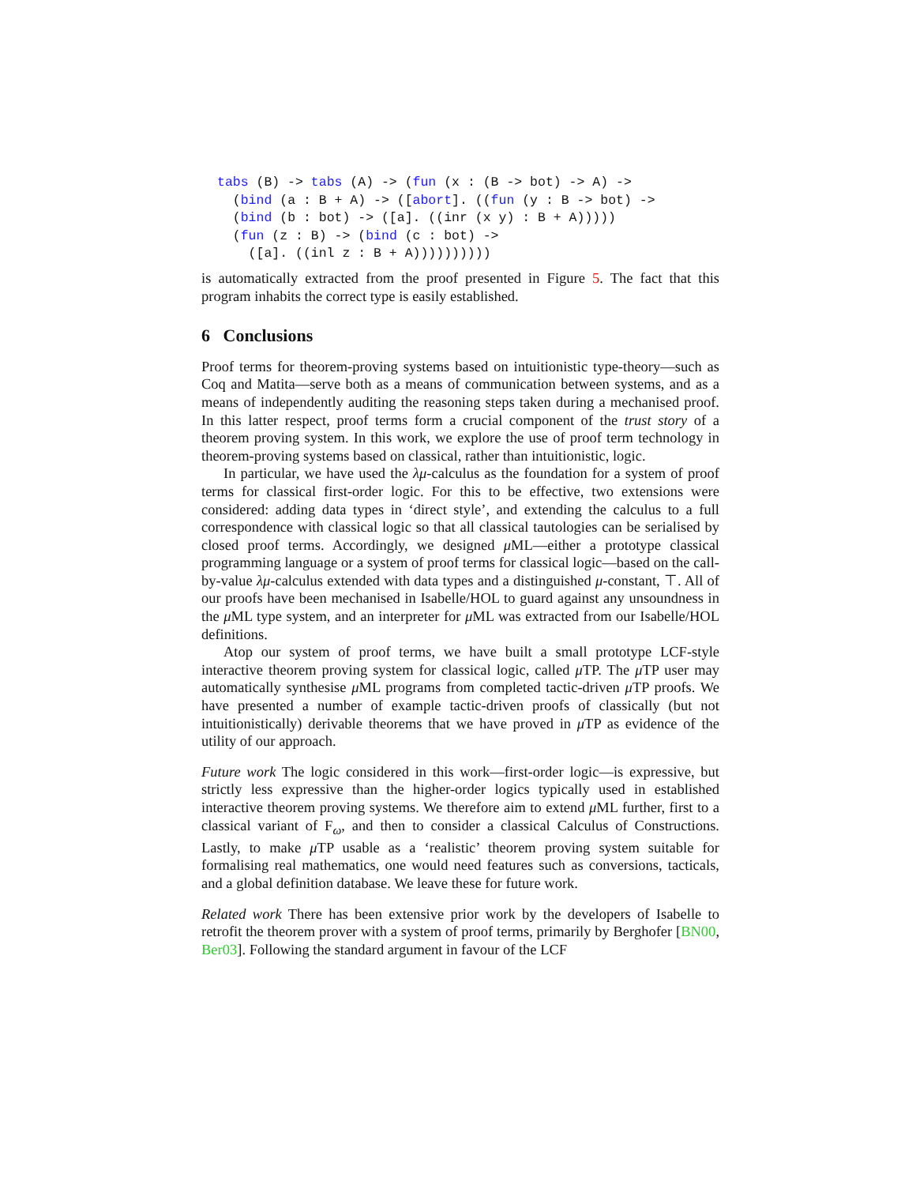tabs (B) -> tabs (A) -> (fun (x : (B -> bot) -> A) ->
  (bind (a : B + A) -> ([abort]. ((fun (y : B -> bot) ->
  (bind (b : bot) -> ([a]. ((inr (x y) : B + A)))))
  (fun (z : B) -> (bind (c : bot) ->
    ([a]. ((inl z : B + A))))))))))
is automatically extracted from the proof presented in Figure 5. The fact that this program inhabits the correct type is easily established.
6 Conclusions
Proof terms for theorem-proving systems based on intuitionistic type-theory—such as Coq and Matita—serve both as a means of communication between systems, and as a means of independently auditing the reasoning steps taken during a mechanised proof. In this latter respect, proof terms form a crucial component of the trust story of a theorem proving system. In this work, we explore the use of proof term technology in theorem-proving systems based on classical, rather than intuitionistic, logic.
In particular, we have used the λμ-calculus as the foundation for a system of proof terms for classical first-order logic. For this to be effective, two extensions were considered: adding data types in ‘direct style’, and extending the calculus to a full correspondence with classical logic so that all classical tautologies can be serialised by closed proof terms. Accordingly, we designed μ ML—either a prototype classical programming language or a system of proof terms for classical logic—based on the call-by-value λμ-calculus extended with data types and a distinguished μ-constant, ⊤. All of our proofs have been mechanised in Isabelle/HOL to guard against any unsoundness in the μ ML type system, and an interpreter for μ ML was extracted from our Isabelle/HOL definitions.
Atop our system of proof terms, we have built a small prototype LCF-style interactive theorem proving system for classical logic, called μ TP. The μ TP user may automatically synthesise μ ML programs from completed tactic-driven μ TP proofs. We have presented a number of example tactic-driven proofs of classically (but not intuitionistically) derivable theorems that we have proved in μ TP as evidence of the utility of our approach.
Future work The logic considered in this work—first-order logic—is expressive, but strictly less expressive than the higher-order logics typically used in established interactive theorem proving systems. We therefore aim to extend μ ML further, first to a classical variant of F<sub>ω</sub>, and then to consider a classical Calculus of Constructions. Lastly, to make μ TP usable as a ‘realistic’ theorem proving system suitable for formalising real mathematics, one would need features such as conversions, tacticals, and a global definition database. We leave these for future work.
Related work There has been extensive prior work by the developers of Isabelle to retrofit the theorem prover with a system of proof terms, primarily by Berghofer [BN00, Ber03]. Following the standard argument in favour of the LCF